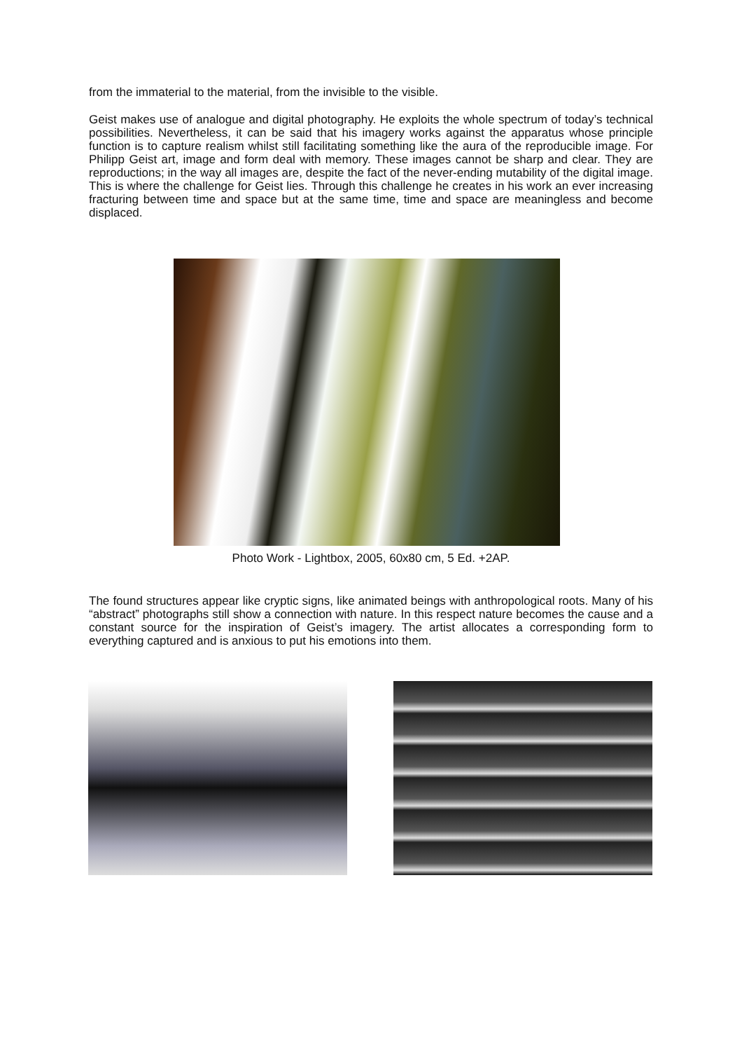from the immaterial to the material, from the invisible to the visible.
Geist makes use of analogue and digital photography. He exploits the whole spectrum of today’s technical possibilities. Nevertheless, it can be said that his imagery works against the apparatus whose principle function is to capture realism whilst still facilitating something like the aura of the reproducible image. For Philipp Geist art, image and form deal with memory. These images cannot be sharp and clear. They are reproductions; in the way all images are, despite the fact of the never-ending mutability of the digital image. This is where the challenge for Geist lies. Through this challenge he creates in his work an ever increasing fracturing between time and space but at the same time, time and space are meaningless and become displaced.
Photo Work - Lightbox, 2005, 60x80 cm, 5 Ed. +2AP.
The found structures appear like cryptic signs, like animated beings with anthropological roots. Many of his “abstract” photographs still show a connection with nature. In this respect nature becomes the cause and a constant source for the inspiration of Geist’s imagery. The artist allocates a corresponding form to everything captured and is anxious to put his emotions into them.